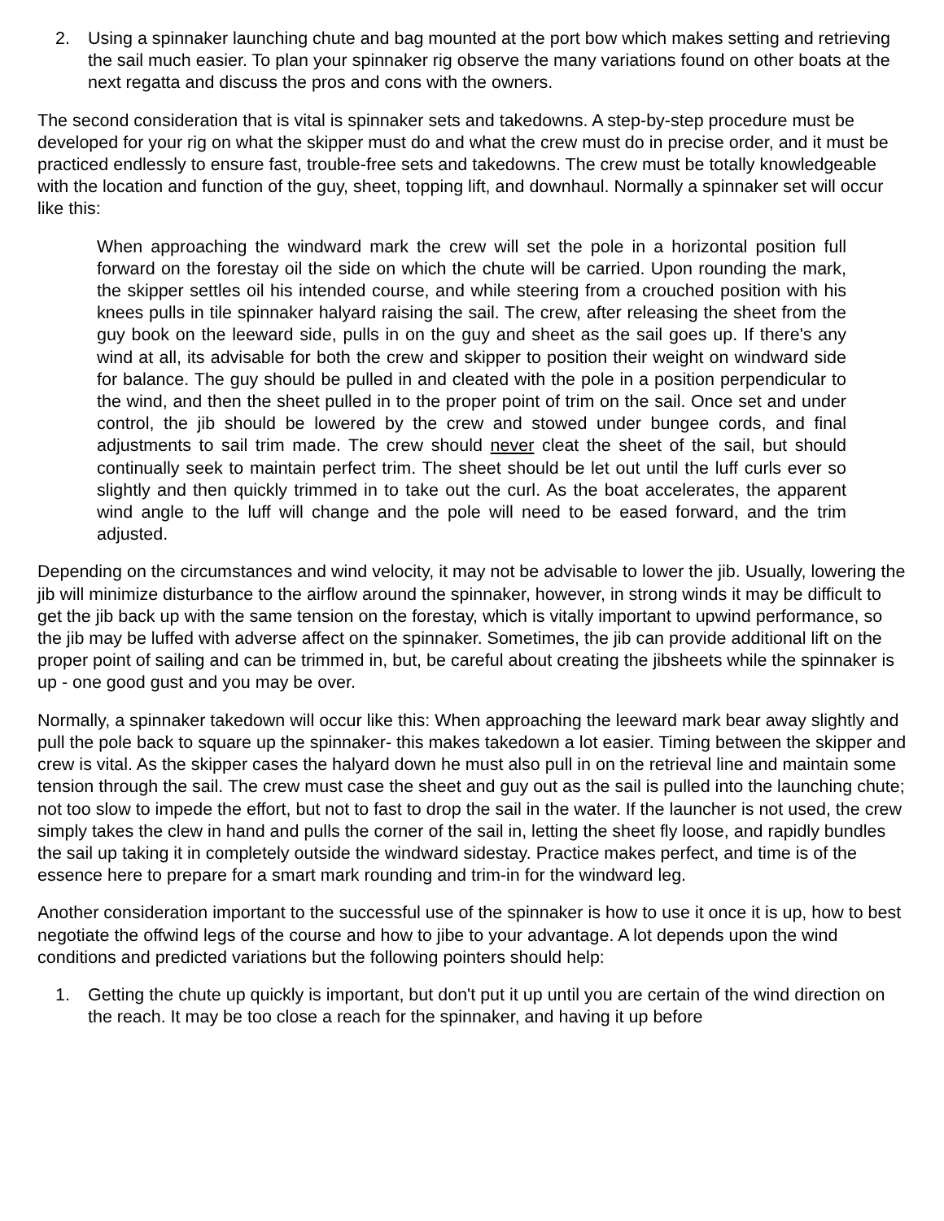2. Using a spinnaker launching chute and bag mounted at the port bow which makes setting and retrieving the sail much easier. To plan your spinnaker rig observe the many variations found on other boats at the next regatta and discuss the pros and cons with the owners.
The second consideration that is vital is spinnaker sets and takedowns. A step-by-step procedure must be developed for your rig on what the skipper must do and what the crew must do in precise order, and it must be practiced endlessly to ensure fast, trouble-free sets and takedowns. The crew must be totally knowledgeable with the location and function of the guy, sheet, topping lift, and downhaul. Normally a spinnaker set will occur like this:
When approaching the windward mark the crew will set the pole in a horizontal position full forward on the forestay oil the side on which the chute will be carried. Upon rounding the mark, the skipper settles oil his intended course, and while steering from a crouched position with his knees pulls in tile spinnaker halyard raising the sail. The crew, after releasing the sheet from the guy book on the leeward side, pulls in on the guy and sheet as the sail goes up. If there's any wind at all, its advisable for both the crew and skipper to position their weight on windward side for balance. The guy should be pulled in and cleated with the pole in a position perpendicular to the wind, and then the sheet pulled in to the proper point of trim on the sail. Once set and under control, the jib should be lowered by the crew and stowed under bungee cords, and final adjustments to sail trim made. The crew should never cleat the sheet of the sail, but should continually seek to maintain perfect trim. The sheet should be let out until the luff curls ever so slightly and then quickly trimmed in to take out the curl. As the boat accelerates, the apparent wind angle to the luff will change and the pole will need to be eased forward, and the trim adjusted.
Depending on the circumstances and wind velocity, it may not be advisable to lower the jib. Usually, lowering the jib will minimize disturbance to the airflow around the spinnaker, however, in strong winds it may be difficult to get the jib back up with the same tension on the forestay, which is vitally important to upwind performance, so the jib may be luffed with adverse affect on the spinnaker. Sometimes, the jib can provide additional lift on the proper point of sailing and can be trimmed in, but, be careful about creating the jibsheets while the spinnaker is up - one good gust and you may be over.
Normally, a spinnaker takedown will occur like this: When approaching the leeward mark bear away slightly and pull the pole back to square up the spinnaker- this makes takedown a lot easier. Timing between the skipper and crew is vital. As the skipper cases the halyard down he must also pull in on the retrieval line and maintain some tension through the sail. The crew must case the sheet and guy out as the sail is pulled into the launching chute; not too slow to impede the effort, but not to fast to drop the sail in the water. If the launcher is not used, the crew simply takes the clew in hand and pulls the corner of the sail in, letting the sheet fly loose, and rapidly bundles the sail up taking it in completely outside the windward sidestay. Practice makes perfect, and time is of the essence here to prepare for a smart mark rounding and trim-in for the windward leg.
Another consideration important to the successful use of the spinnaker is how to use it once it is up, how to best negotiate the offwind legs of the course and how to jibe to your advantage. A lot depends upon the wind conditions and predicted variations but the following pointers should help:
1. Getting the chute up quickly is important, but don't put it up until you are certain of the wind direction on the reach. It may be too close a reach for the spinnaker, and having it up before